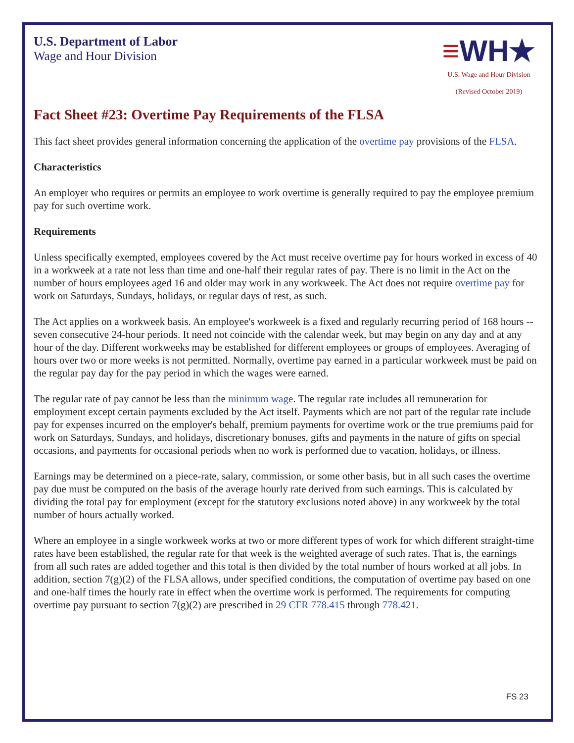U.S. Department of Labor
Wage and Hour Division
≡WH★
U.S. Wage and Hour Division
(Revised October 2019)
Fact Sheet #23: Overtime Pay Requirements of the FLSA
This fact sheet provides general information concerning the application of the overtime pay provisions of the FLSA.
Characteristics
An employer who requires or permits an employee to work overtime is generally required to pay the employee premium pay for such overtime work.
Requirements
Unless specifically exempted, employees covered by the Act must receive overtime pay for hours worked in excess of 40 in a workweek at a rate not less than time and one-half their regular rates of pay. There is no limit in the Act on the number of hours employees aged 16 and older may work in any workweek. The Act does not require overtime pay for work on Saturdays, Sundays, holidays, or regular days of rest, as such.
The Act applies on a workweek basis. An employee's workweek is a fixed and regularly recurring period of 168 hours -- seven consecutive 24-hour periods. It need not coincide with the calendar week, but may begin on any day and at any hour of the day. Different workweeks may be established for different employees or groups of employees. Averaging of hours over two or more weeks is not permitted. Normally, overtime pay earned in a particular workweek must be paid on the regular pay day for the pay period in which the wages were earned.
The regular rate of pay cannot be less than the minimum wage. The regular rate includes all remuneration for employment except certain payments excluded by the Act itself. Payments which are not part of the regular rate include pay for expenses incurred on the employer's behalf, premium payments for overtime work or the true premiums paid for work on Saturdays, Sundays, and holidays, discretionary bonuses, gifts and payments in the nature of gifts on special occasions, and payments for occasional periods when no work is performed due to vacation, holidays, or illness.
Earnings may be determined on a piece-rate, salary, commission, or some other basis, but in all such cases the overtime pay due must be computed on the basis of the average hourly rate derived from such earnings. This is calculated by dividing the total pay for employment (except for the statutory exclusions noted above) in any workweek by the total number of hours actually worked.
Where an employee in a single workweek works at two or more different types of work for which different straight-time rates have been established, the regular rate for that week is the weighted average of such rates. That is, the earnings from all such rates are added together and this total is then divided by the total number of hours worked at all jobs. In addition, section 7(g)(2) of the FLSA allows, under specified conditions, the computation of overtime pay based on one and one-half times the hourly rate in effect when the overtime work is performed. The requirements for computing overtime pay pursuant to section 7(g)(2) are prescribed in 29 CFR 778.415 through 778.421.
FS 23